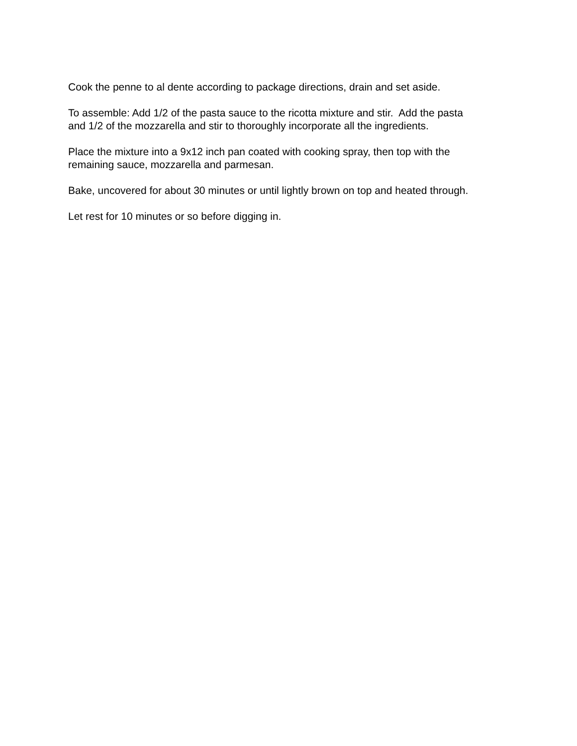Cook the penne to al dente according to package directions, drain and set aside.
To assemble: Add 1/2 of the pasta sauce to the ricotta mixture and stir. Add the pasta
and 1/2 of the mozzarella and stir to thoroughly incorporate all the ingredients.
Place the mixture into a 9x12 inch pan coated with cooking spray, then top with the
remaining sauce, mozzarella and parmesan.
Bake, uncovered for about 30 minutes or until lightly brown on top and heated through.
Let rest for 10 minutes or so before digging in.